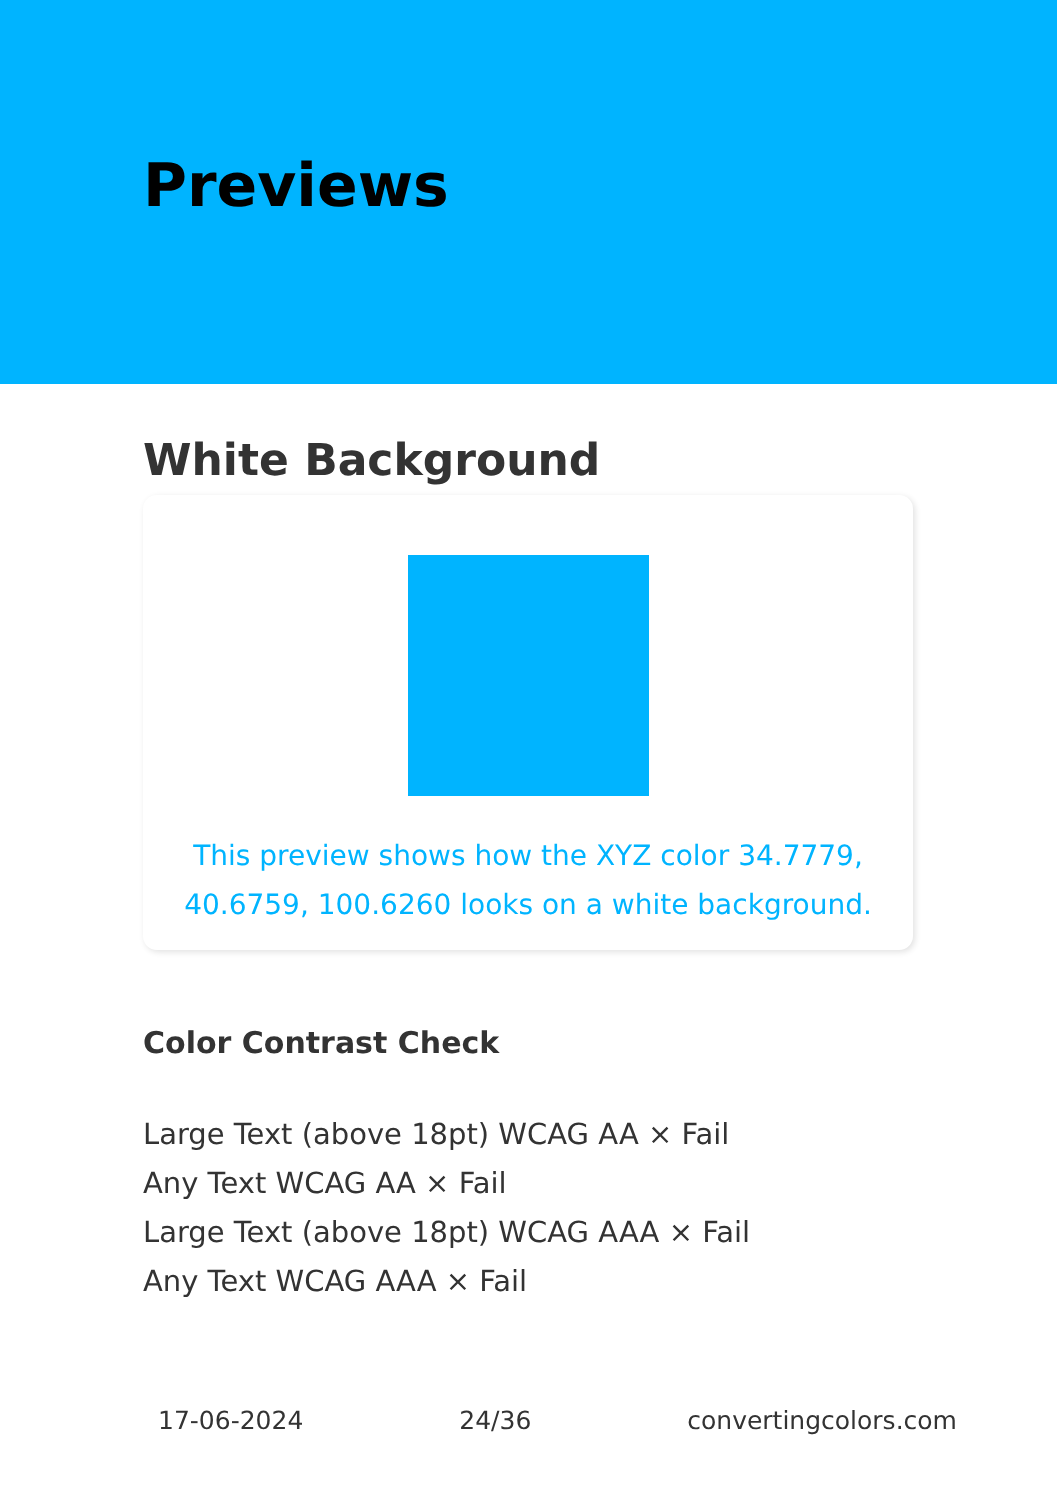Previews
White Background
This preview shows how the XYZ color 34.7779,
40.6759, 100.6260 looks on a white background.
Color Contrast Check
Large Text (above 18pt) WCAG AA × Fail
Any Text WCAG AA × Fail
Large Text (above 18pt) WCAG AAA × Fail
Any Text WCAG AAA × Fail
17-06-2024 24/36 convertingcolors.com